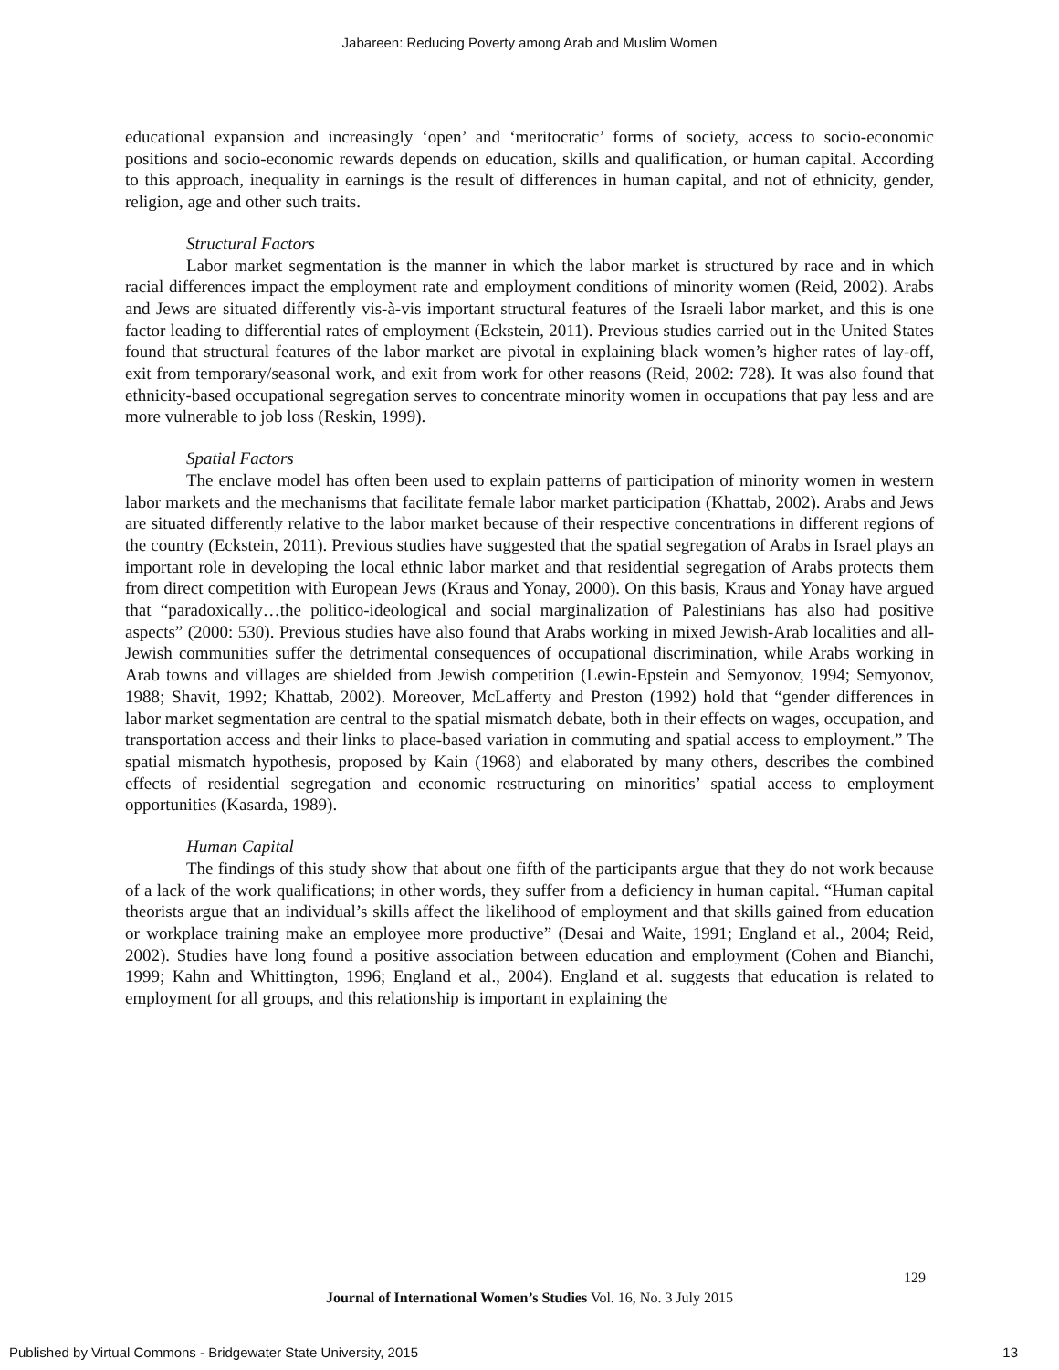Jabareen: Reducing Poverty among Arab and Muslim Women
educational expansion and increasingly ‘open’ and ‘meritocratic’ forms of society, access to socio-economic positions and socio-economic rewards depends on education, skills and qualification, or human capital. According to this approach, inequality in earnings is the result of differences in human capital, and not of ethnicity, gender, religion, age and other such traits.
Structural Factors
Labor market segmentation is the manner in which the labor market is structured by race and in which racial differences impact the employment rate and employment conditions of minority women (Reid, 2002). Arabs and Jews are situated differently vis-à-vis important structural features of the Israeli labor market, and this is one factor leading to differential rates of employment (Eckstein, 2011). Previous studies carried out in the United States found that structural features of the labor market are pivotal in explaining black women’s higher rates of lay-off, exit from temporary/seasonal work, and exit from work for other reasons (Reid, 2002: 728). It was also found that ethnicity-based occupational segregation serves to concentrate minority women in occupations that pay less and are more vulnerable to job loss (Reskin, 1999).
Spatial Factors
The enclave model has often been used to explain patterns of participation of minority women in western labor markets and the mechanisms that facilitate female labor market participation (Khattab, 2002). Arabs and Jews are situated differently relative to the labor market because of their respective concentrations in different regions of the country (Eckstein, 2011). Previous studies have suggested that the spatial segregation of Arabs in Israel plays an important role in developing the local ethnic labor market and that residential segregation of Arabs protects them from direct competition with European Jews (Kraus and Yonay, 2000). On this basis, Kraus and Yonay have argued that “paradoxically…the politico-ideological and social marginalization of Palestinians has also had positive aspects” (2000: 530). Previous studies have also found that Arabs working in mixed Jewish-Arab localities and all-Jewish communities suffer the detrimental consequences of occupational discrimination, while Arabs working in Arab towns and villages are shielded from Jewish competition (Lewin-Epstein and Semyonov, 1994; Semyonov, 1988; Shavit, 1992; Khattab, 2002). Moreover, McLafferty and Preston (1992) hold that “gender differences in labor market segmentation are central to the spatial mismatch debate, both in their effects on wages, occupation, and transportation access and their links to place-based variation in commuting and spatial access to employment.” The spatial mismatch hypothesis, proposed by Kain (1968) and elaborated by many others, describes the combined effects of residential segregation and economic restructuring on minorities’ spatial access to employment opportunities (Kasarda, 1989).
Human Capital
The findings of this study show that about one fifth of the participants argue that they do not work because of a lack of the work qualifications; in other words, they suffer from a deficiency in human capital. “Human capital theorists argue that an individual’s skills affect the likelihood of employment and that skills gained from education or workplace training make an employee more productive” (Desai and Waite, 1991; England et al., 2004; Reid, 2002). Studies have long found a positive association between education and employment (Cohen and Bianchi, 1999; Kahn and Whittington, 1996; England et al., 2004). England et al. suggests that education is related to employment for all groups, and this relationship is important in explaining the
129
Journal of International Women’s Studies Vol. 16, No. 3 July 2015
Published by Virtual Commons - Bridgewater State University, 2015 13